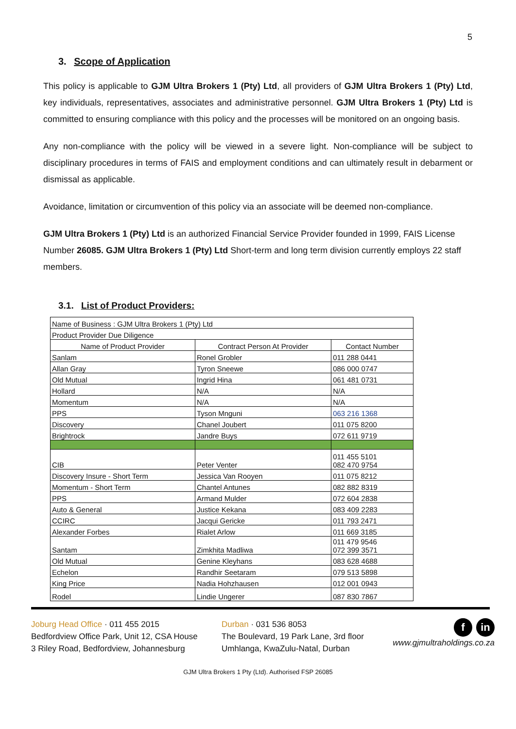5
3. Scope of Application
This policy is applicable to GJM Ultra Brokers 1 (Pty) Ltd, all providers of GJM Ultra Brokers 1 (Pty) Ltd, key individuals, representatives, associates and administrative personnel. GJM Ultra Brokers 1 (Pty) Ltd is committed to ensuring compliance with this policy and the processes will be monitored on an ongoing basis.
Any non-compliance with the policy will be viewed in a severe light. Non-compliance will be subject to disciplinary procedures in terms of FAIS and employment conditions and can ultimately result in debarment or dismissal as applicable.
Avoidance, limitation or circumvention of this policy via an associate will be deemed non-compliance.
GJM Ultra Brokers 1 (Pty) Ltd is an authorized Financial Service Provider founded in 1999, FAIS License Number 26085. GJM Ultra Brokers 1 (Pty) Ltd Short-term and long term division currently employs 22 staff members.
3.1. List of Product Providers:
| Name of Business : GJM Ultra Brokers 1 (Pty) Ltd | | |
| Product Provider Due Diligence | | |
| Name of Product Provider | Contract Person At Provider | Contact Number |
| Sanlam | Ronel Grobler | 011 288 0441 |
| Allan Gray | Tyron Sneewe | 086 000 0747 |
| Old Mutual | Ingrid Hina | 061 481 0731 |
| Hollard | N/A | N/A |
| Momentum | N/A | N/A |
| PPS | Tyson Mnguni | 063 216 1368 |
| Discovery | Chanel Joubert | 011 075 8200 |
| Brightrock | Jandre Buys | 072 611 9719 |
| CIB | Peter Venter | 011 455 5101 082 470 9754 |
| Discovery Insure - Short Term | Jessica Van Rooyen | 011 075 8212 |
| Momentum - Short Term | Chantel Antunes | 082 882 8319 |
| PPS | Armand Mulder | 072 604 2838 |
| Auto & General | Justice Kekana | 083 409 2283 |
| CCIRC | Jacqui Gericke | 011 793 2471 |
| Alexander Forbes | Rialet Arlow | 011 669 3185 |
| Santam | Zimkhita Madliwa | 011 479 9546 072 399 3571 |
| Old Mutual | Genine Kleyhans | 083 628 4688 |
| Echelon | Randhir Seetaram | 079 513 5898 |
| King Price | Nadia Hohzhausen | 012 001 0943 |
| Rodel | Lindie Ungerer | 087 830 7867 |
Joburg Head Office · 011 455 2015
Bedfordview Office Park, Unit 12, CSA House
3 Riley Road, Bedfordview, Johannesburg
Durban · 031 536 8053
The Boulevard, 19 Park Lane, 3rd floor
Umhlanga, KwaZulu-Natal, Durban
fin
www.gjmultraholdings.co.za
GJM Ultra Brokers 1 Pty (Ltd). Authorised FSP 26085